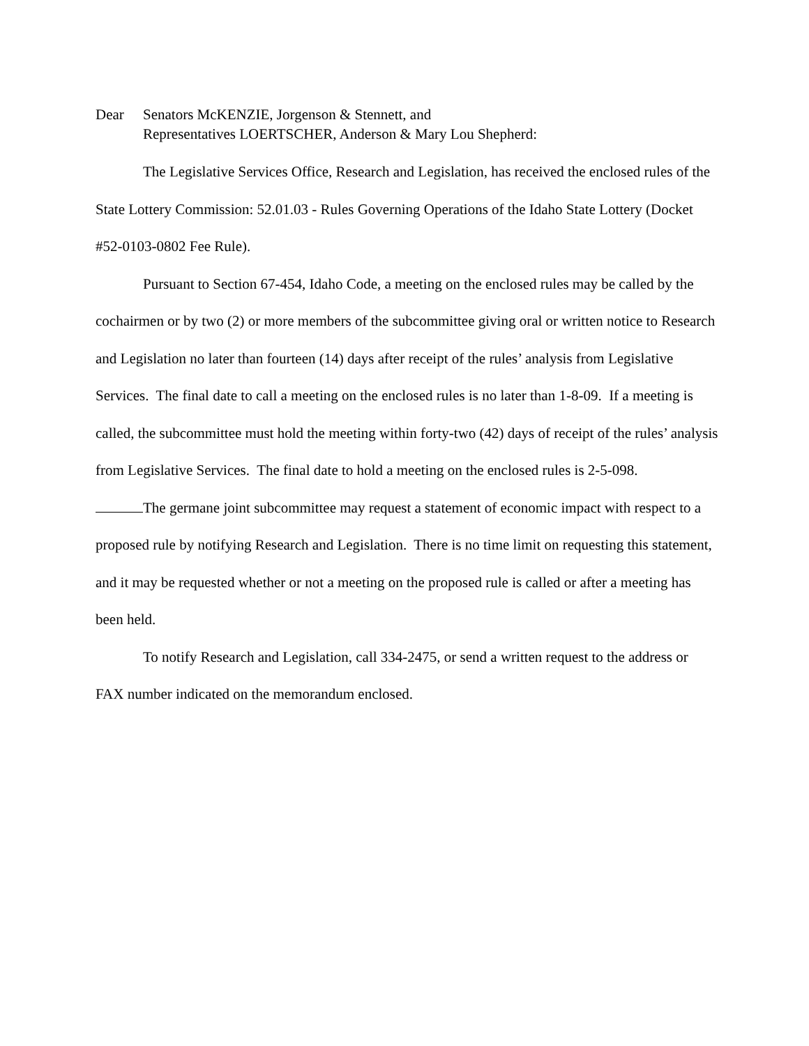Dear Senators McKENZIE, Jorgenson & Stennett, and
Representatives LOERTSCHER, Anderson & Mary Lou Shepherd:
The Legislative Services Office, Research and Legislation, has received the enclosed rules of the State Lottery Commission: 52.01.03 - Rules Governing Operations of the Idaho State Lottery (Docket #52-0103-0802 Fee Rule).
Pursuant to Section 67-454, Idaho Code, a meeting on the enclosed rules may be called by the cochairmen or by two (2) or more members of the subcommittee giving oral or written notice to Research and Legislation no later than fourteen (14) days after receipt of the rules’ analysis from Legislative Services. The final date to call a meeting on the enclosed rules is no later than 1-8-09. If a meeting is called, the subcommittee must hold the meeting within forty-two (42) days of receipt of the rules’ analysis from Legislative Services. The final date to hold a meeting on the enclosed rules is 2-5-098.
The germane joint subcommittee may request a statement of economic impact with respect to a proposed rule by notifying Research and Legislation. There is no time limit on requesting this statement, and it may be requested whether or not a meeting on the proposed rule is called or after a meeting has been held.
To notify Research and Legislation, call 334-2475, or send a written request to the address or FAX number indicated on the memorandum enclosed.